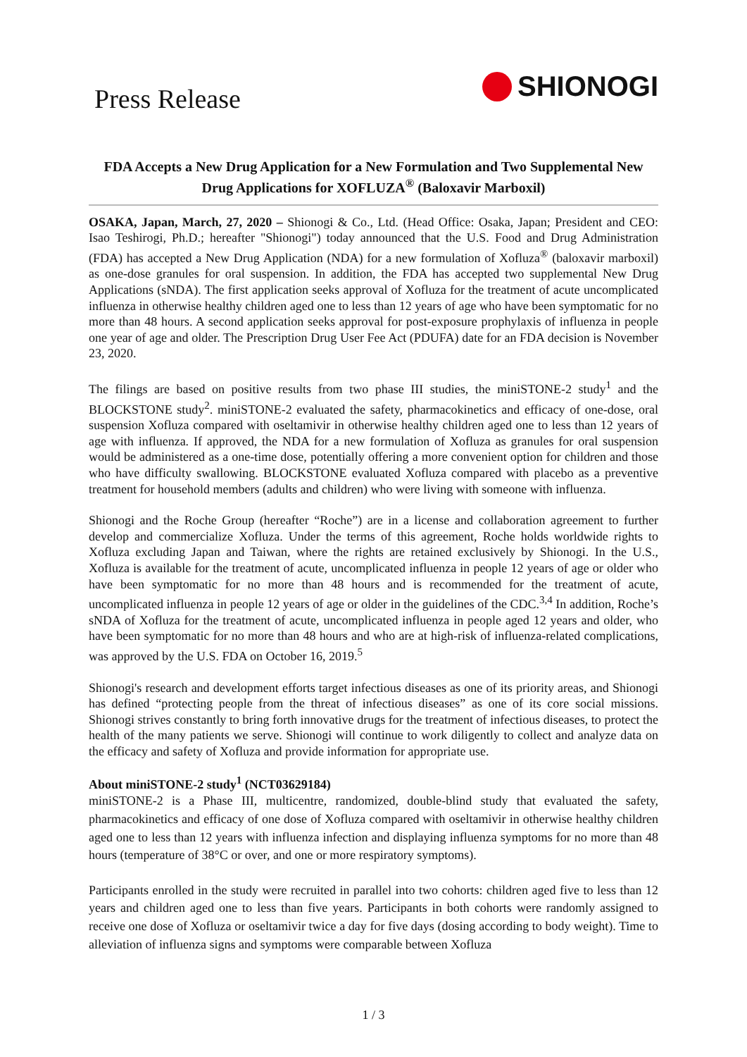Press Release
SHIONOGI
FDA Accepts a New Drug Application for a New Formulation and Two Supplemental New Drug Applications for XOFLUZA<sup>®</sup> (Baloxavir Marboxil)
OSAKA, Japan, March, 27, 2020 – Shionogi & Co., Ltd. (Head Office: Osaka, Japan; President and CEO: Isao Teshirogi, Ph.D.; hereafter "Shionogi") today announced that the U.S. Food and Drug Administration (FDA) has accepted a New Drug Application (NDA) for a new formulation of Xofluza<sup>®</sup> (baloxavir marboxil) as one-dose granules for oral suspension. In addition, the FDA has accepted two supplemental New Drug Applications (sNDA). The first application seeks approval of Xofluza for the treatment of acute uncomplicated influenza in otherwise healthy children aged one to less than 12 years of age who have been symptomatic for no more than 48 hours. A second application seeks approval for post-exposure prophylaxis of influenza in people one year of age and older. The Prescription Drug User Fee Act (PDUFA) date for an FDA decision is November 23, 2020.
The filings are based on positive results from two phase III studies, the miniSTONE-2 study<sup>1</sup> and the BLOCKSTONE study<sup>2</sup>. miniSTONE-2 evaluated the safety, pharmacokinetics and efficacy of one-dose, oral suspension Xofluza compared with oseltamivir in otherwise healthy children aged one to less than 12 years of age with influenza. If approved, the NDA for a new formulation of Xofluza as granules for oral suspension would be administered as a one-time dose, potentially offering a more convenient option for children and those who have difficulty swallowing. BLOCKSTONE evaluated Xofluza compared with placebo as a preventive treatment for household members (adults and children) who were living with someone with influenza.
Shionogi and the Roche Group (hereafter “Roche”) are in a license and collaboration agreement to further develop and commercialize Xofluza. Under the terms of this agreement, Roche holds worldwide rights to Xofluza excluding Japan and Taiwan, where the rights are retained exclusively by Shionogi. In the U.S., Xofluza is available for the treatment of acute, uncomplicated influenza in people 12 years of age or older who have been symptomatic for no more than 48 hours and is recommended for the treatment of acute, uncomplicated influenza in people 12 years of age or older in the guidelines of the CDC.<sup>3,4</sup> In addition, Roche’s sNDA of Xofluza for the treatment of acute, uncomplicated influenza in people aged 12 years and older, who have been symptomatic for no more than 48 hours and who are at high-risk of influenza-related complications, was approved by the U.S. FDA on October 16, 2019.<sup>5</sup>
Shionogi's research and development efforts target infectious diseases as one of its priority areas, and Shionogi has defined “protecting people from the threat of infectious diseases” as one of its core social missions. Shionogi strives constantly to bring forth innovative drugs for the treatment of infectious diseases, to protect the health of the many patients we serve. Shionogi will continue to work diligently to collect and analyze data on the efficacy and safety of Xofluza and provide information for appropriate use.
About miniSTONE-2 study<sup>1</sup> (NCT03629184)
miniSTONE-2 is a Phase III, multicentre, randomized, double-blind study that evaluated the safety, pharmacokinetics and efficacy of one dose of Xofluza compared with oseltamivir in otherwise healthy children aged one to less than 12 years with influenza infection and displaying influenza symptoms for no more than 48 hours (temperature of 38°C or over, and one or more respiratory symptoms).
Participants enrolled in the study were recruited in parallel into two cohorts: children aged five to less than 12 years and children aged one to less than five years. Participants in both cohorts were randomly assigned to receive one dose of Xofluza or oseltamivir twice a day for five days (dosing according to body weight). Time to alleviation of influenza signs and symptoms were comparable between Xofluza
1 / 3